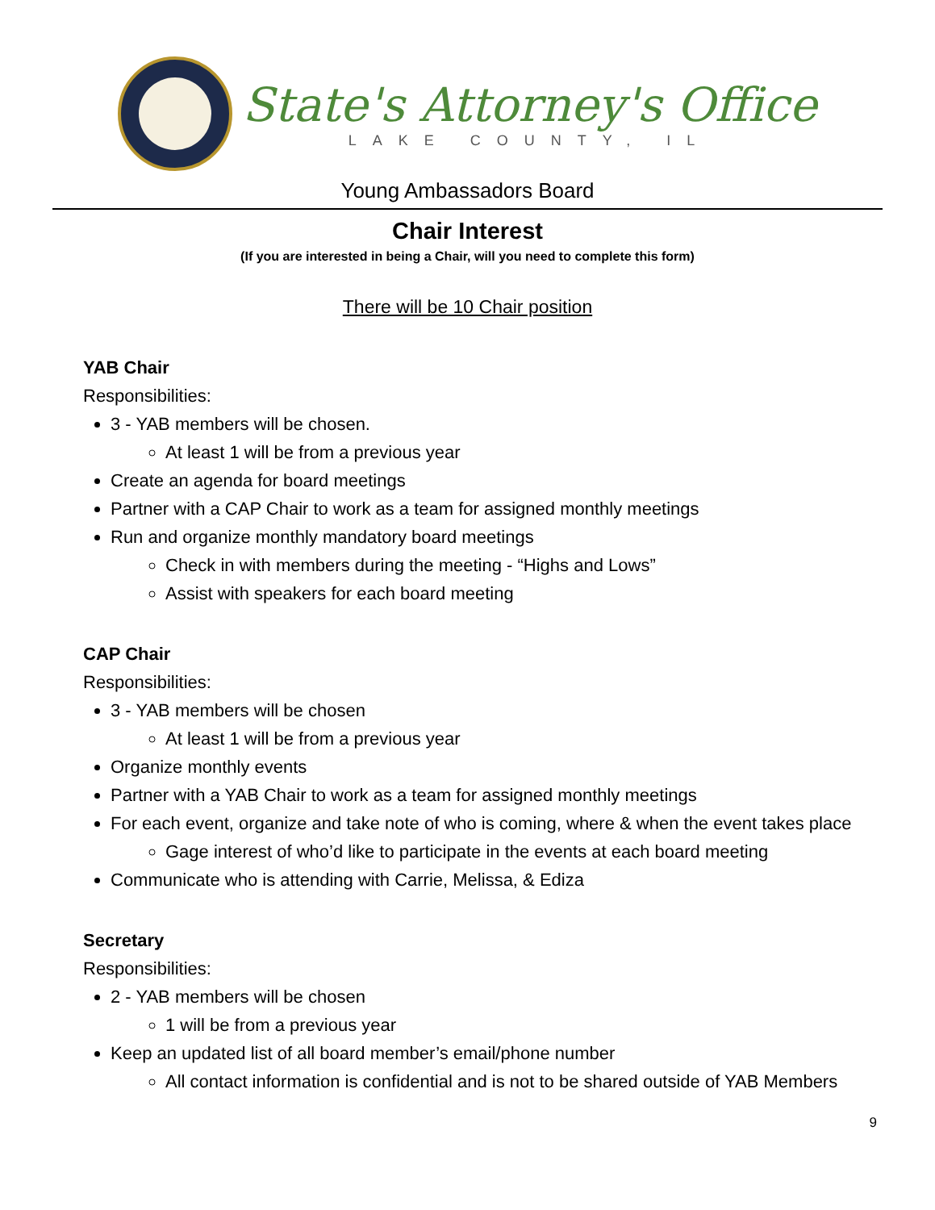State's Attorney's Office
LAKE COUNTY, IL
Young Ambassadors Board
Chair Interest
(If you are interested in being a Chair, will you need to complete this form)
There will be 10 Chair position
YAB Chair
Responsibilities:
3 - YAB members will be chosen.
At least 1 will be from a previous year
Create an agenda for board meetings
Partner with a CAP Chair to work as a team for assigned monthly meetings
Run and organize monthly mandatory board meetings
Check in with members during the meeting - “Highs and Lows”
Assist with speakers for each board meeting
CAP Chair
Responsibilities:
3 - YAB members will be chosen
At least 1 will be from a previous year
Organize monthly events
Partner with a YAB Chair to work as a team for assigned monthly meetings
For each event, organize and take note of who is coming, where & when the event takes place
Gage interest of who’d like to participate in the events at each board meeting
Communicate who is attending with Carrie, Melissa, & Ediza
Secretary
Responsibilities:
2 - YAB members will be chosen
1 will be from a previous year
Keep an updated list of all board member’s email/phone number
All contact information is confidential and is not to be shared outside of YAB Members
9